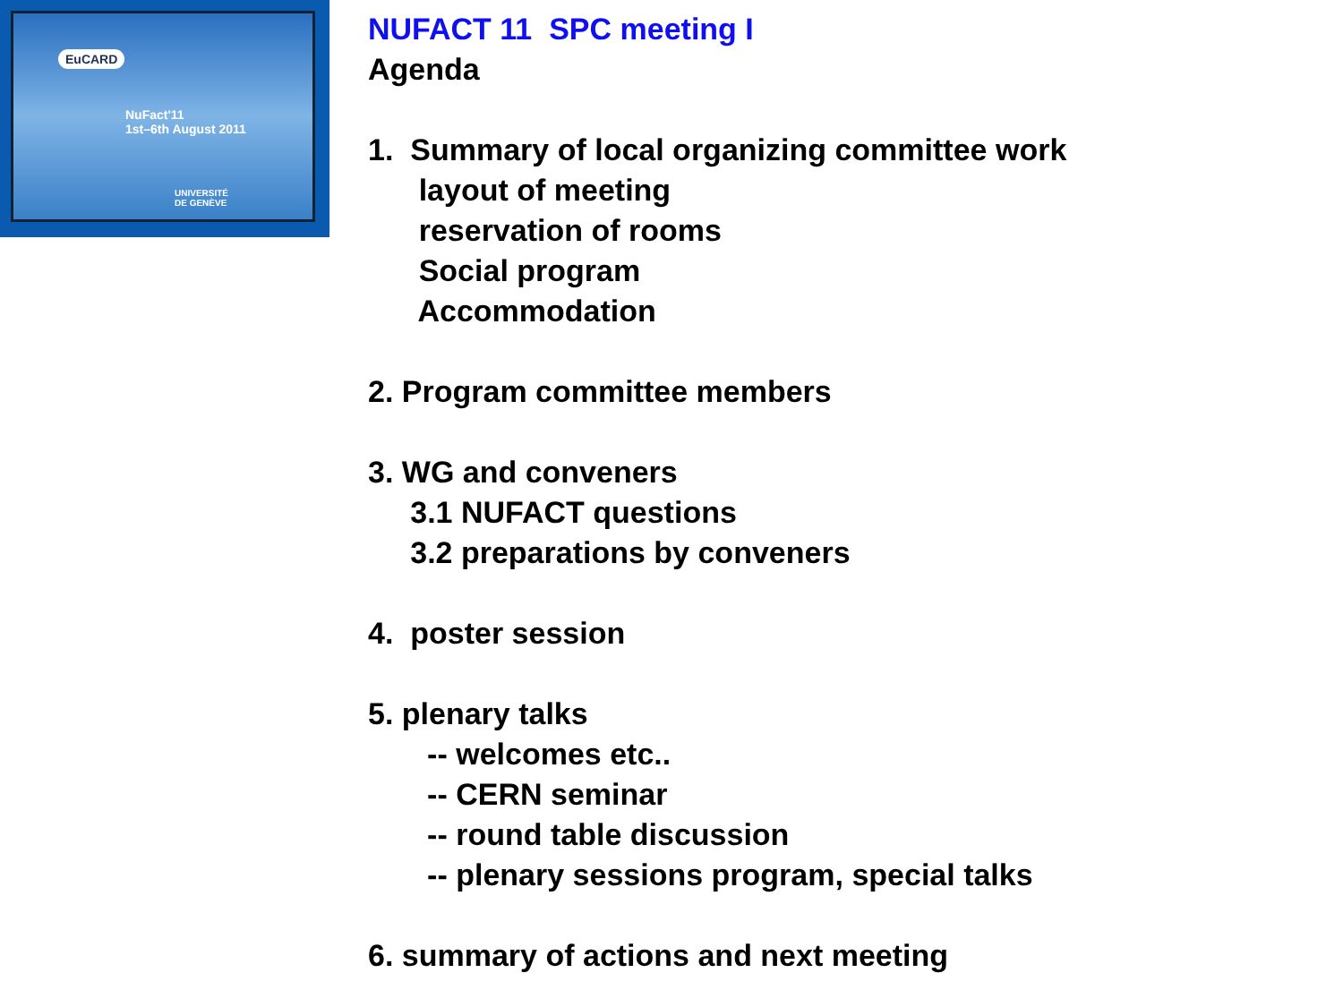EuCARD
NuFact'11
1st–6th August 2011
UNIVERSITÉ
DE GENÈVE
NUFACT 11 SPC meeting I
Agenda
1. Summary of local organizing committee work
layout of meeting
reservation of rooms
Social program
Accommodation
2. Program committee members
3. WG and conveners
3.1 NUFACT questions
3.2 preparations by conveners
4. poster session
5. plenary talks
-- welcomes etc..
-- CERN seminar
-- round table discussion
-- plenary sessions program, special talks
6. summary of actions and next meeting